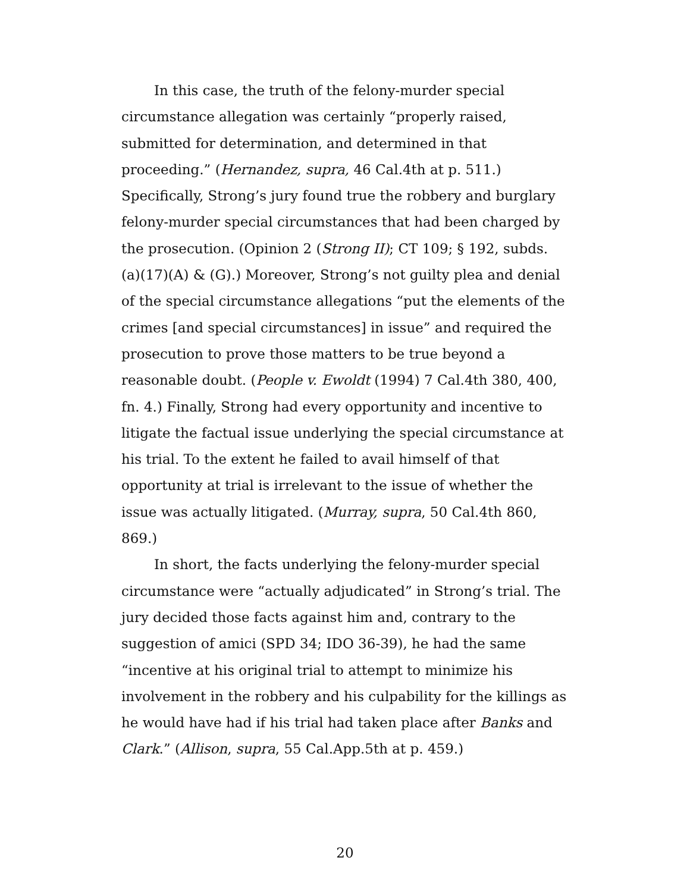In this case, the truth of the felony-murder special circumstance allegation was certainly “properly raised, submitted for determination, and determined in that proceeding.” (Hernandez, supra, 46 Cal.4th at p. 511.) Specifically, Strong’s jury found true the robbery and burglary felony-murder special circumstances that had been charged by the prosecution. (Opinion 2 (Strong II); CT 109; § 192, subds. (a)(17)(A) & (G).) Moreover, Strong’s not guilty plea and denial of the special circumstance allegations “put the elements of the crimes [and special circumstances] in issue” and required the prosecution to prove those matters to be true beyond a reasonable doubt. (People v. Ewoldt (1994) 7 Cal.4th 380, 400, fn. 4.) Finally, Strong had every opportunity and incentive to litigate the factual issue underlying the special circumstance at his trial. To the extent he failed to avail himself of that opportunity at trial is irrelevant to the issue of whether the issue was actually litigated. (Murray, supra, 50 Cal.4th 860, 869.)
In short, the facts underlying the felony-murder special circumstance were “actually adjudicated” in Strong’s trial. The jury decided those facts against him and, contrary to the suggestion of amici (SPD 34; IDO 36-39), he had the same “incentive at his original trial to attempt to minimize his involvement in the robbery and his culpability for the killings as he would have had if his trial had taken place after Banks and Clark.” (Allison, supra, 55 Cal.App.5th at p. 459.)
20